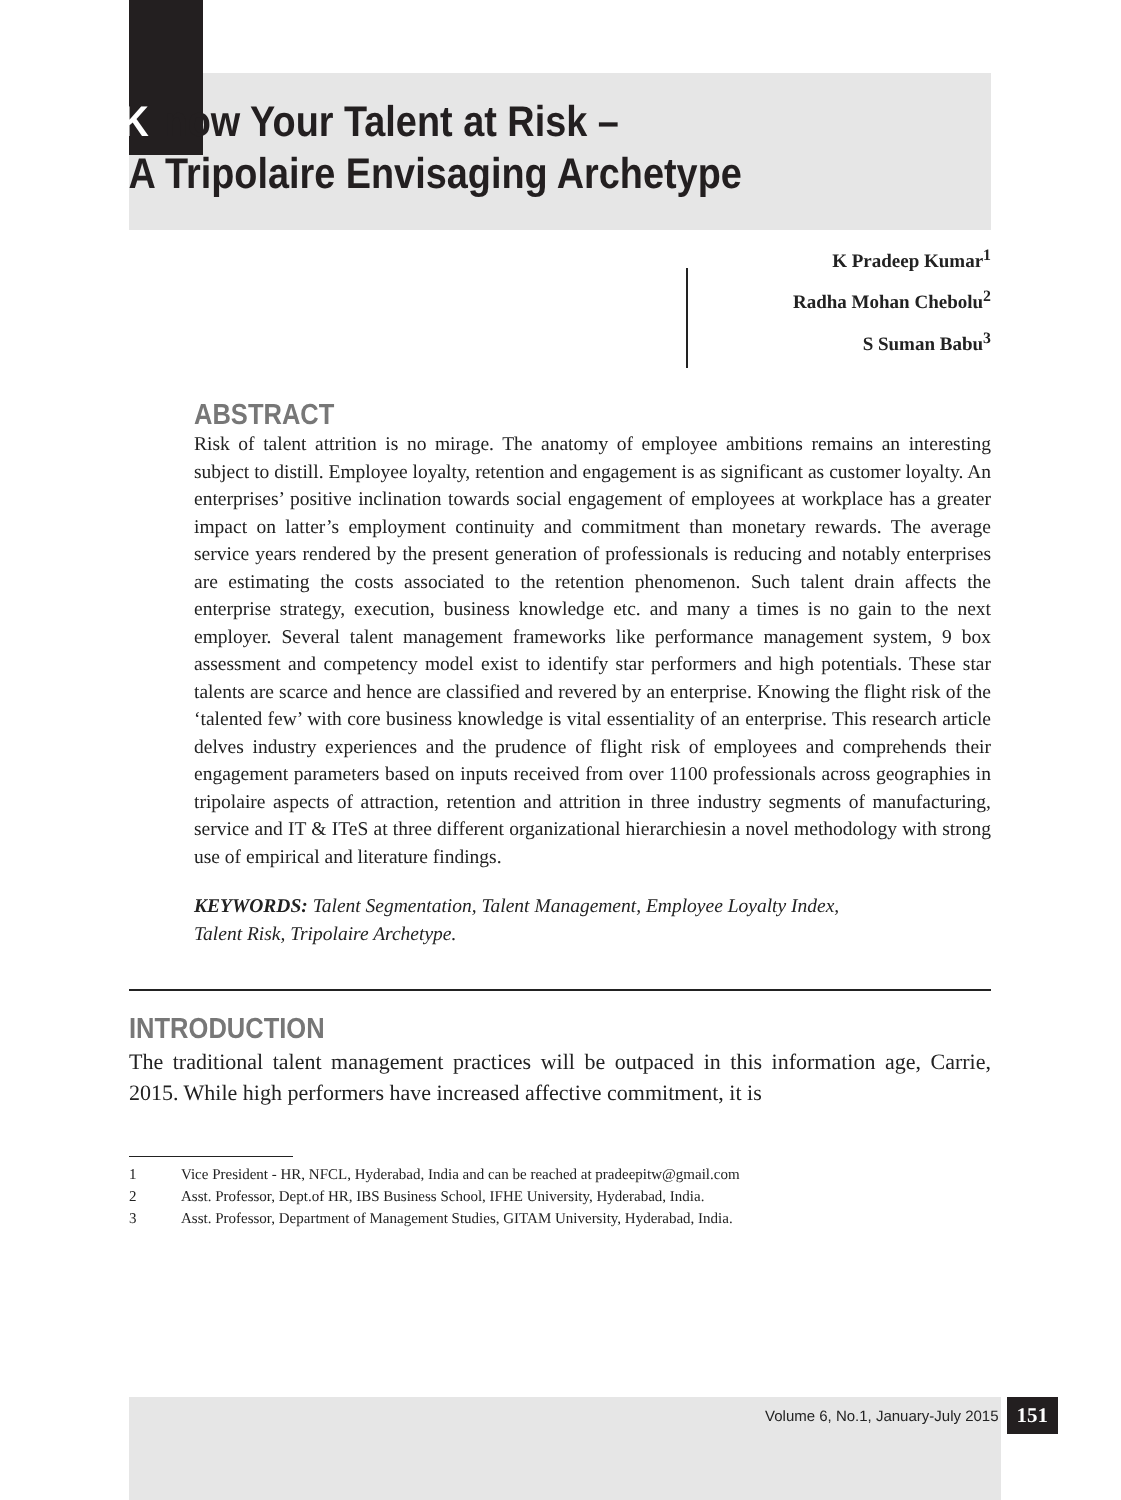Know Your Talent at Risk –
A Tripolaire Envisaging Archetype
K Pradeep Kumar<sup>1</sup>
Radha Mohan Chebolu<sup>2</sup>
S Suman Babu<sup>3</sup>
ABSTRACT
Risk of talent attrition is no mirage. The anatomy of employee ambitions remains an interesting subject to distill. Employee loyalty, retention and engagement is as significant as customer loyalty. An enterprises’ positive inclination towards social engagement of employees at workplace has a greater impact on latter’s employment continuity and commitment than monetary rewards. The average service years rendered by the present generation of professionals is reducing and notably enterprises are estimating the costs associated to the retention phenomenon. Such talent drain affects the enterprise strategy, execution, business knowledge etc. and many a times is no gain to the next employer. Several talent management frameworks like performance management system, 9 box assessment and competency model exist to identify star performers and high potentials. These star talents are scarce and hence are classified and revered by an enterprise. Knowing the flight risk of the ‘talented few’ with core business knowledge is vital essentiality of an enterprise. This research article delves industry experiences and the prudence of flight risk of employees and comprehends their engagement parameters based on inputs received from over 1100 professionals across geographies in tripolaire aspects of attraction, retention and attrition in three industry segments of manufacturing, service and IT & ITeS at three different organizational hierarchiesin a novel methodology with strong use of empirical and literature findings.
KEYWORDS: Talent Segmentation, Talent Management, Employee Loyalty Index,
Talent Risk, Tripolaire Archetype.
INTRODUCTION
The traditional talent management practices will be outpaced in this information age, Carrie, 2015. While high performers have increased affective commitment, it is
1 Vice President - HR, NFCL, Hyderabad, India and can be reached at pradeepitw@gmail.com
2 Asst. Professor, Dept.of HR, IBS Business School, IFHE University, Hyderabad, India.
3 Asst. Professor, Department of Management Studies, GITAM University, Hyderabad, India.
Volume 6, No.1, January-July 2015 151